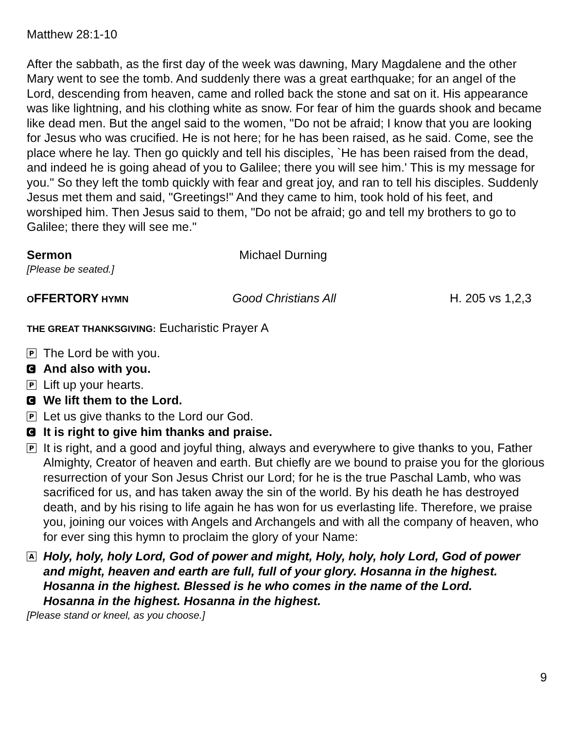Matthew 28:1-10
After the sabbath, as the first day of the week was dawning, Mary Magdalene and the other Mary went to see the tomb. And suddenly there was a great earthquake; for an angel of the Lord, descending from heaven, came and rolled back the stone and sat on it. His appearance was like lightning, and his clothing white as snow. For fear of him the guards shook and became like dead men. But the angel said to the women, "Do not be afraid; I know that you are looking for Jesus who was crucified. He is not here; for he has been raised, as he said. Come, see the place where he lay. Then go quickly and tell his disciples, `He has been raised from the dead, and indeed he is going ahead of you to Galilee; there you will see him.' This is my message for you." So they left the tomb quickly with fear and great joy, and ran to tell his disciples. Suddenly Jesus met them and said, "Greetings!" And they came to him, took hold of his feet, and worshiped him. Then Jesus said to them, "Do not be afraid; go and tell my brothers to go to Galilee; there they will see me."
Sermon Michael Durning
[Please be seated.]
OFFERTORY HYMN
Good Christians All H. 205 vs 1,2,3
THE GREAT THANKSGIVING: Eucharistic Prayer A
P The Lord be with you.
C And also with you.
P Lift up your hearts.
C We lift them to the Lord.
P Let us give thanks to the Lord our God.
C It is right to give him thanks and praise.
P It is right, and a good and joyful thing, always and everywhere to give thanks to you, Father Almighty, Creator of heaven and earth. But chiefly are we bound to praise you for the glorious resurrection of your Son Jesus Christ our Lord; for he is the true Paschal Lamb, who was sacrificed for us, and has taken away the sin of the world. By his death he has destroyed death, and by his rising to life again he has won for us everlasting life. Therefore, we praise you, joining our voices with Angels and Archangels and with all the company of heaven, who for ever sing this hymn to proclaim the glory of your Name:
A Holy, holy, holy Lord, God of power and might, Holy, holy, holy Lord, God of power and might, heaven and earth are full, full of your glory. Hosanna in the highest. Hosanna in the highest. Blessed is he who comes in the name of the Lord. Hosanna in the highest. Hosanna in the highest.
[Please stand or kneel, as you choose.]
9